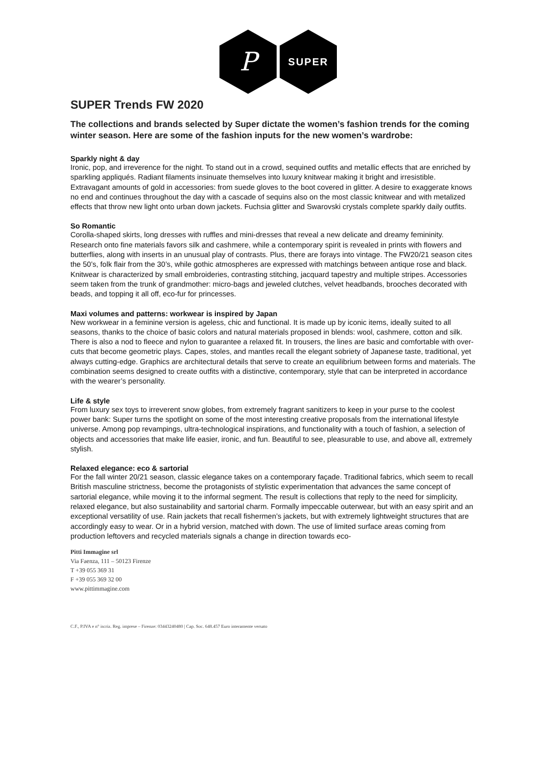P
SUPER
SUPER Trends FW 2020
The collections and brands selected by Super dictate the women’s fashion trends for the coming winter season. Here are some of the fashion inputs for the new women’s wardrobe:
Sparkly night & day
Ironic, pop, and irreverence for the night. To stand out in a crowd, sequined outfits and metallic effects that are enriched by sparkling appliqués. Radiant filaments insinuate themselves into luxury knitwear making it bright and irresistible. Extravagant amounts of gold in accessories: from suede gloves to the boot covered in glitter. A desire to exaggerate knows no end and continues throughout the day with a cascade of sequins also on the most classic knitwear and with metalized effects that throw new light onto urban down jackets. Fuchsia glitter and Swarovski crystals complete sparkly daily outfits.
So Romantic
Corolla-shaped skirts, long dresses with ruffles and mini-dresses that reveal a new delicate and dreamy femininity. Research onto fine materials favors silk and cashmere, while a contemporary spirit is revealed in prints with flowers and butterflies, along with inserts in an unusual play of contrasts. Plus, there are forays into vintage. The FW20/21 season cites the 50’s, folk flair from the 30’s, while gothic atmospheres are expressed with matchings between antique rose and black. Knitwear is characterized by small embroideries, contrasting stitching, jacquard tapestry and multiple stripes. Accessories seem taken from the trunk of grandmother: micro-bags and jeweled clutches, velvet headbands, brooches decorated with beads, and topping it all off, eco-fur for princesses.
Maxi volumes and patterns: workwear is inspired by Japan
New workwear in a feminine version is ageless, chic and functional. It is made up by iconic items, ideally suited to all seasons, thanks to the choice of basic colors and natural materials proposed in blends: wool, cashmere, cotton and silk. There is also a nod to fleece and nylon to guarantee a relaxed fit. In trousers, the lines are basic and comfortable with over-cuts that become geometric plays. Capes, stoles, and mantles recall the elegant sobriety of Japanese taste, traditional, yet always cutting-edge. Graphics are architectural details that serve to create an equilibrium between forms and materials. The combination seems designed to create outfits with a distinctive, contemporary, style that can be interpreted in accordance with the wearer’s personality.
Life & style
From luxury sex toys to irreverent snow globes, from extremely fragrant sanitizers to keep in your purse to the coolest power bank: Super turns the spotlight on some of the most interesting creative proposals from the international lifestyle universe. Among pop revampings, ultra-technological inspirations, and functionality with a touch of fashion, a selection of objects and accessories that make life easier, ironic, and fun. Beautiful to see, pleasurable to use, and above all, extremely stylish.
Relaxed elegance: eco & sartorial
For the fall winter 20/21 season, classic elegance takes on a contemporary façade. Traditional fabrics, which seem to recall British masculine strictness, become the protagonists of stylistic experimentation that advances the same concept of sartorial elegance, while moving it to the informal segment. The result is collections that reply to the need for simplicity, relaxed elegance, but also sustainability and sartorial charm. Formally impeccable outerwear, but with an easy spirit and an exceptional versatility of use. Rain jackets that recall fishermen’s jackets, but with extremely lightweight structures that are accordingly easy to wear. Or in a hybrid version, matched with down. The use of limited surface areas coming from production leftovers and recycled materials signals a change in direction towards eco-
Pitti Immagine srl
Via Faenza, 111 – 50123 Firenze
T +39 055 369 31
F +39 055 369 32 00
www.pittimmagine.com
C.F., P.IVA e n° iscriz. Reg. imprese – Firenze: 03443240480 | Cap. Soc. 648.457 Euro interamente versato